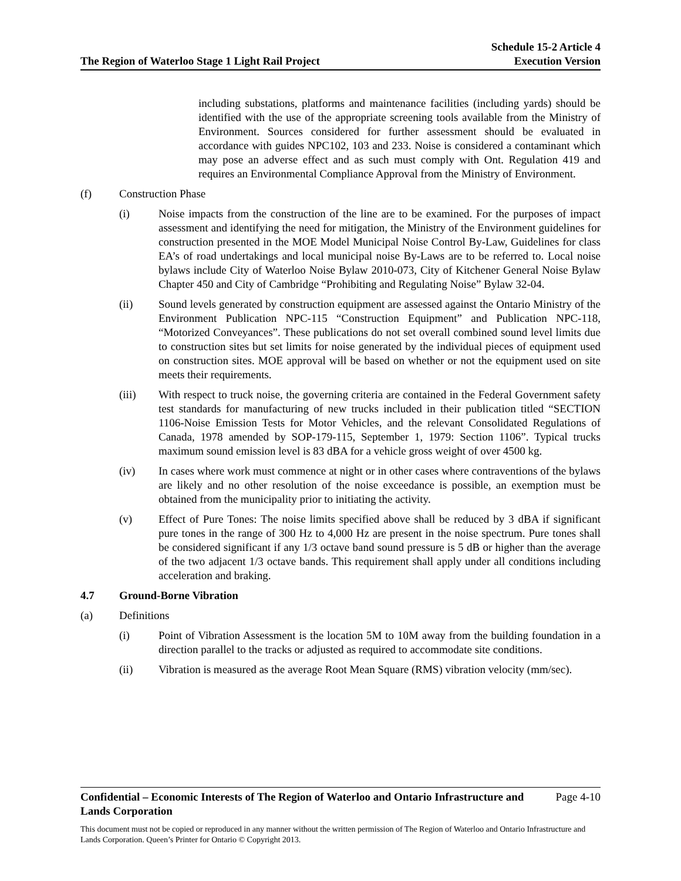The Region of Waterloo Stage 1 Light Rail Project
Schedule 15-2 Article 4
Execution Version
including substations, platforms and maintenance facilities (including yards) should be identified with the use of the appropriate screening tools available from the Ministry of Environment. Sources considered for further assessment should be evaluated in accordance with guides NPC102, 103 and 233. Noise is considered a contaminant which may pose an adverse effect and as such must comply with Ont. Regulation 419 and requires an Environmental Compliance Approval from the Ministry of Environment.
(f) Construction Phase
(i) Noise impacts from the construction of the line are to be examined. For the purposes of impact assessment and identifying the need for mitigation, the Ministry of the Environment guidelines for construction presented in the MOE Model Municipal Noise Control By-Law, Guidelines for class EA’s of road undertakings and local municipal noise By-Laws are to be referred to. Local noise bylaws include City of Waterloo Noise Bylaw 2010-073, City of Kitchener General Noise Bylaw Chapter 450 and City of Cambridge “Prohibiting and Regulating Noise” Bylaw 32-04.
(ii) Sound levels generated by construction equipment are assessed against the Ontario Ministry of the Environment Publication NPC-115 “Construction Equipment” and Publication NPC-118, “Motorized Conveyances”. These publications do not set overall combined sound level limits due to construction sites but set limits for noise generated by the individual pieces of equipment used on construction sites. MOE approval will be based on whether or not the equipment used on site meets their requirements.
(iii) With respect to truck noise, the governing criteria are contained in the Federal Government safety test standards for manufacturing of new trucks included in their publication titled “SECTION 1106-Noise Emission Tests for Motor Vehicles, and the relevant Consolidated Regulations of Canada, 1978 amended by SOP-179-115, September 1, 1979: Section 1106”. Typical trucks maximum sound emission level is 83 dBA for a vehicle gross weight of over 4500 kg.
(iv) In cases where work must commence at night or in other cases where contraventions of the bylaws are likely and no other resolution of the noise exceedance is possible, an exemption must be obtained from the municipality prior to initiating the activity.
(v) Effect of Pure Tones: The noise limits specified above shall be reduced by 3 dBA if significant pure tones in the range of 300 Hz to 4,000 Hz are present in the noise spectrum. Pure tones shall be considered significant if any 1/3 octave band sound pressure is 5 dB or higher than the average of the two adjacent 1/3 octave bands. This requirement shall apply under all conditions including acceleration and braking.
4.7 Ground-Borne Vibration
(a) Definitions
(i) Point of Vibration Assessment is the location 5M to 10M away from the building foundation in a direction parallel to the tracks or adjusted as required to accommodate site conditions.
(ii) Vibration is measured as the average Root Mean Square (RMS) vibration velocity (mm/sec).
Confidential – Economic Interests of The Region of Waterloo and Ontario Infrastructure and
Lands Corporation Page 4-10
This document must not be copied or reproduced in any manner without the written permission of The Region of Waterloo and Ontario Infrastructure and Lands Corporation. Queen’s Printer for Ontario © Copyright 2013.